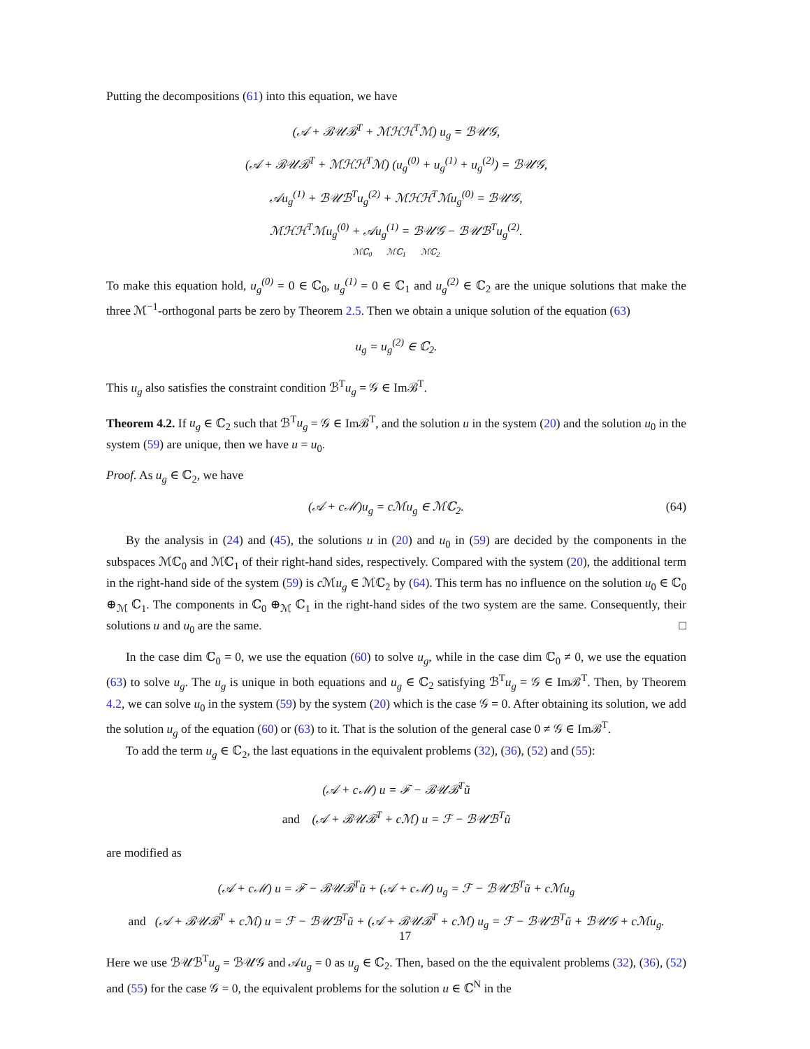Putting the decompositions (61) into this equation, we have
(𝒜 + ℬ𝒰ℬ<sup>T</sup> + ℳℋℋ<sup>T</sup>ℳ) u<sub>g</sub> = ℬ𝒰𝒢,
(𝒜 + ℬ𝒰ℬ<sup>T</sup> + ℳℋℋ<sup>T</sup>ℳ) (u<sub>g</sub><sup>(0)</sup> + u<sub>g</sub><sup>(1)</sup> + u<sub>g</sub><sup>(2)</sup>) = ℬ𝒰𝒢,
𝒜u<sub>g</sub><sup>(1)</sup> + ℬ𝒰ℬ<sup>T</sup>u<sub>g</sub><sup>(2)</sup> + ℳℋℋ<sup>T</sup>ℳu<sub>g</sub><sup>(0)</sup> = ℬ𝒰𝒢,
ℳℋℋ<sup>T</sup>ℳu<sub>g</sub><sup>(0)</sup> + 𝒜u<sub>g</sub><sup>(1)</sup> = ℬ𝒰𝒢 − ℬ𝒰ℬ<sup>T</sup>u<sub>g</sub><sup>(2)</sup>.
ℳℂ<sub>0</sub> ℳℂ<sub>1</sub> ℳℂ<sub>2</sub>
To make this equation hold, u<sub>g</sub><sup>(0)</sup> = 0 ∈ ℂ<sub>0</sub>, u<sub>g</sub><sup>(1)</sup> = 0 ∈ ℂ<sub>1</sub> and u<sub>g</sub><sup>(2)</sup> ∈ ℂ<sub>2</sub> are the unique solutions that make the three ℳ<sup>−1</sup>-orthogonal parts be zero by Theorem 2.5. Then we obtain a unique solution of the equation (63)
u<sub>g</sub> = u<sub>g</sub><sup>(2)</sup> ∈ ℂ<sub>2</sub>.
This u<sub>g</sub> also satisfies the constraint condition ℬ<sup>T</sup>u<sub>g</sub> = 𝒢 ∈ Imℬ<sup>T</sup>.
Theorem 4.2. If u<sub>g</sub> ∈ ℂ<sub>2</sub> such that ℬ<sup>T</sup>u<sub>g</sub> = 𝒢 ∈ Imℬ<sup>T</sup>, and the solution u in the system (20) and the solution u<sub>0</sub> in the system (59) are unique, then we have u = u<sub>0</sub>.
Proof. As u<sub>g</sub> ∈ ℂ<sub>2</sub>, we have
(𝒜 + cℳ)u<sub>g</sub> = cℳu<sub>g</sub> ∈ ℳℂ<sub>2</sub>. (64)
By the analysis in (24) and (45), the solutions u in (20) and u<sub>0</sub> in (59) are decided by the components in the subspaces ℳℂ<sub>0</sub> and ℳℂ<sub>1</sub> of their right-hand sides, respectively. Compared with the system (20), the additional term in the right-hand side of the system (59) is c ℳu<sub>g</sub> ∈ ℳℂ<sub>2</sub> by (64). This term has no influence on the solution u<sub>0</sub> ∈ ℂ<sub>0</sub> ⊕<sub>ℳ</sub> ℂ<sub>1</sub>. The components in ℂ<sub>0</sub> ⊕<sub>ℳ</sub> ℂ<sub>1</sub> in the right-hand sides of the two system are the same. Consequently, their solutions u and u<sub>0</sub> are the same. □
In the case dim ℂ<sub>0</sub> = 0, we use the equation (60) to solve u<sub>g</sub>, while in the case dim ℂ<sub>0</sub> ≠ 0, we use the equation (63) to solve u<sub>g</sub>. The u<sub>g</sub> is unique in both equations and u<sub>g</sub> ∈ ℂ<sub>2</sub> satisfying ℬ<sup>T</sup>u<sub>g</sub> = 𝒢 ∈ Imℬ<sup>T</sup>. Then, by Theorem 4.2, we can solve u<sub>0</sub> in the system (59) by the system (20) which is the case 𝒢 = 0. After obtaining its solution, we add the solution u<sub>g</sub> of the equation (60) or (63) to it. That is the solution of the general case 0 ≠ 𝒢 ∈ Imℬ<sup>T</sup>.
To add the term u<sub>g</sub> ∈ ℂ<sub>2</sub>, the last equations in the equivalent problems (32), (36), (52) and (55):
(𝒜 + cℳ) u = ℱ − ℬ𝒰ℬ<sup>T</sup>ũ
and (𝒜 + ℬ𝒰ℬ<sup>T</sup> + cℳ) u = ℱ − ℬ𝒰ℬ<sup>T</sup>ũ
are modified as
(𝒜 + cℳ) u = ℱ − ℬ𝒰ℬ<sup>T</sup>ũ + (𝒜 + cℳ) u<sub>g</sub> = ℱ − ℬ𝒰ℬ<sup>T</sup>ũ + cℳu<sub>g</sub>
and (𝒜 + ℬ𝒰ℬ<sup>T</sup> + cℳ) u = ℱ − ℬ𝒰ℬ<sup>T</sup>ũ + (𝒜 + ℬ𝒰ℬ<sup>T</sup> + cℳ) u<sub>g</sub> = ℱ − ℬ𝒰ℬ<sup>T</sup>ũ + ℬ𝒰𝒢 + cℳu<sub>g</sub>.
Here we use ℬ𝒰ℬ<sup>T</sup>u<sub>g</sub> = ℬ𝒰𝒢 and 𝒜u<sub>g</sub> = 0 as u<sub>g</sub> ∈ ℂ<sub>2</sub>. Then, based on the the equivalent problems (32), (36), (52) and (55) for the case 𝒢 = 0, the equivalent problems for the solution u ∈ ℂ<sup>N</sup> in the
17